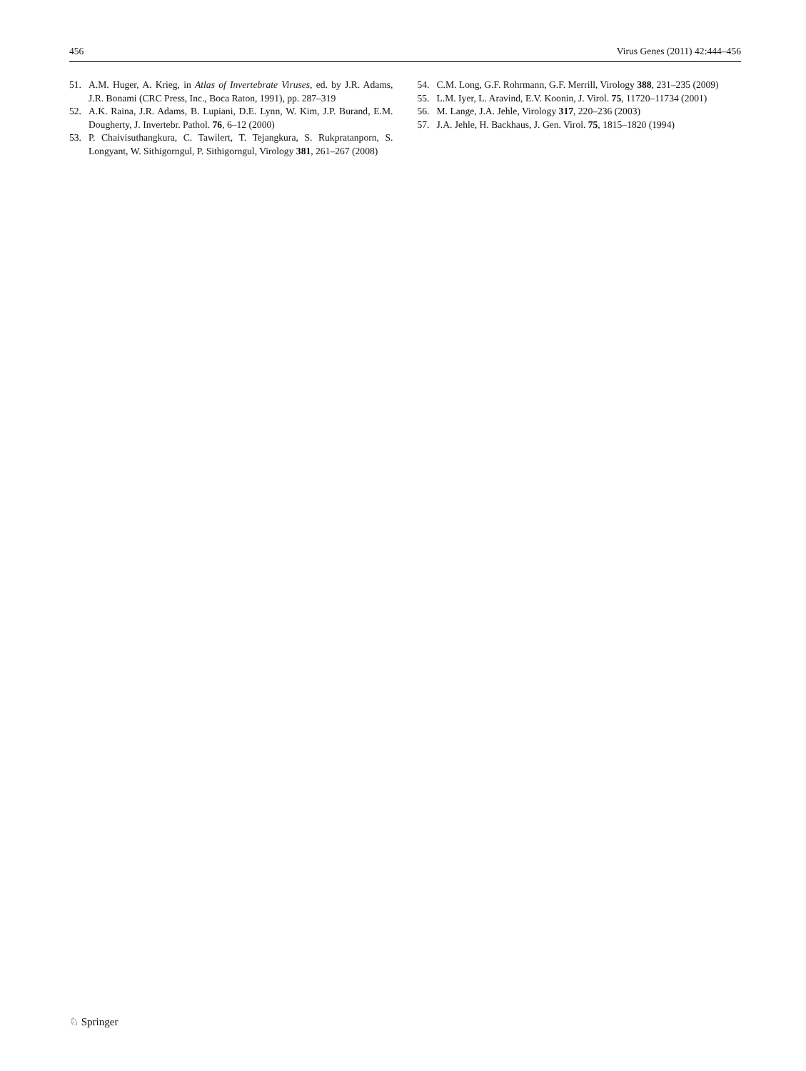456 Virus Genes (2011) 42:444–456
51. A.M. Huger, A. Krieg, in Atlas of Invertebrate Viruses, ed. by J.R. Adams, J.R. Bonami (CRC Press, Inc., Boca Raton, 1991), pp. 287–319
52. A.K. Raina, J.R. Adams, B. Lupiani, D.E. Lynn, W. Kim, J.P. Burand, E.M. Dougherty, J. Invertebr. Pathol. 76, 6–12 (2000)
53. P. Chaivisuthangkura, C. Tawilert, T. Tejangkura, S. Rukpratanporn, S. Longyant, W. Sithigorngul, P. Sithigorngul, Virology 381, 261–267 (2008)
54. C.M. Long, G.F. Rohrmann, G.F. Merrill, Virology 388, 231–235 (2009)
55. L.M. Iyer, L. Aravind, E.V. Koonin, J. Virol. 75, 11720–11734 (2001)
56. M. Lange, J.A. Jehle, Virology 317, 220–236 (2003)
57. J.A. Jehle, H. Backhaus, J. Gen. Virol. 75, 1815–1820 (1994)
♘ Springer